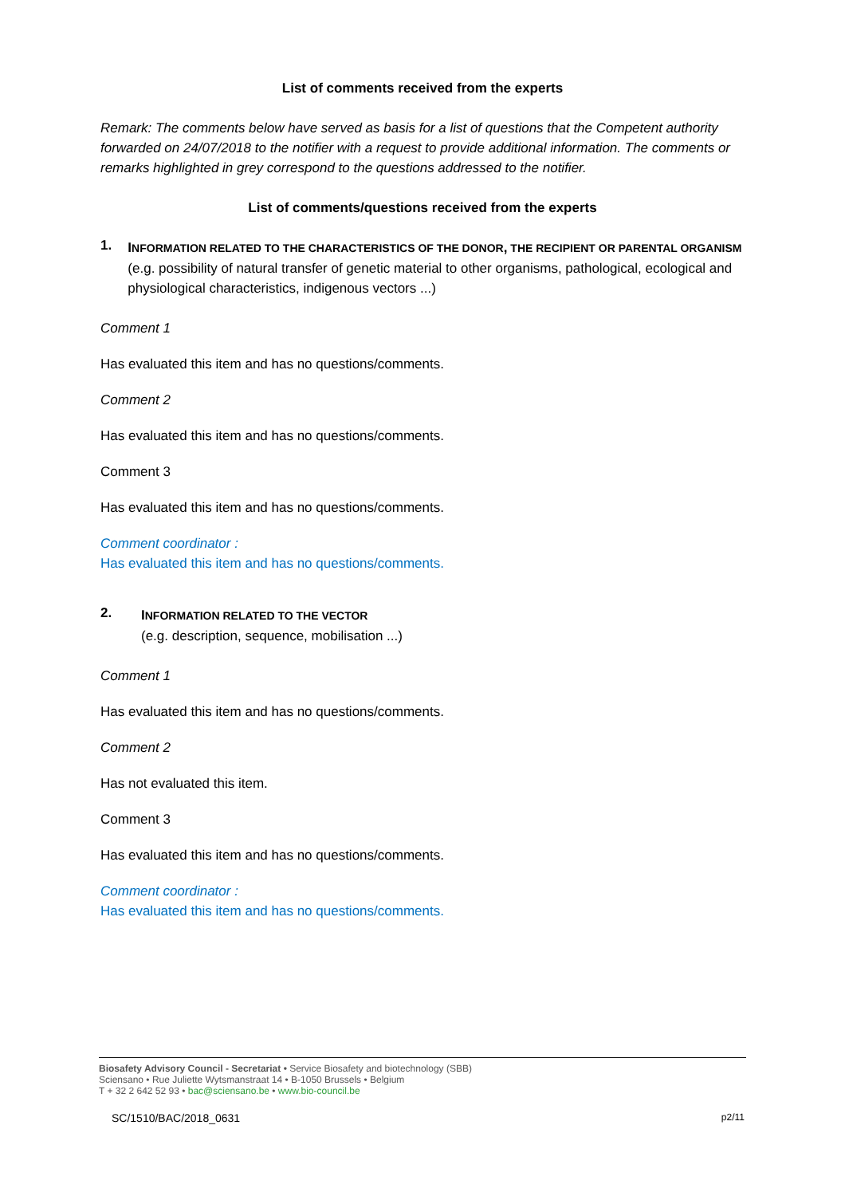List of comments received from the experts
Remark: The comments below have served as basis for a list of questions that the Competent authority forwarded on 24/07/2018 to the notifier with a request to provide additional information. The comments or remarks highlighted in grey correspond to the questions addressed to the notifier.
List of comments/questions received from the experts
1.
INFORMATION RELATED TO THE CHARACTERISTICS OF THE DONOR, THE RECIPIENT OR PARENTAL ORGANISM
(e.g. possibility of natural transfer of genetic material to other organisms, pathological, ecological and physiological characteristics, indigenous vectors ...)
Comment 1
Has evaluated this item and has no questions/comments.
Comment 2
Has evaluated this item and has no questions/comments.
Comment 3
Has evaluated this item and has no questions/comments.
Comment coordinator :
Has evaluated this item and has no questions/comments.
2.
INFORMATION RELATED TO THE VECTOR
(e.g. description, sequence, mobilisation ...)
Comment 1
Has evaluated this item and has no questions/comments.
Comment 2
Has not evaluated this item.
Comment 3
Has evaluated this item and has no questions/comments.
Comment coordinator :
Has evaluated this item and has no questions/comments.
Biosafety Advisory Council - Secretariat • Service Biosafety and biotechnology (SBB)
Sciensano • Rue Juliette Wytsmanstraat 14 • B-1050 Brussels • Belgium
T + 32 2 642 52 93 • bac@sciensano.be • www.bio-council.be
SC/1510/BAC/2018_0631 p2/11